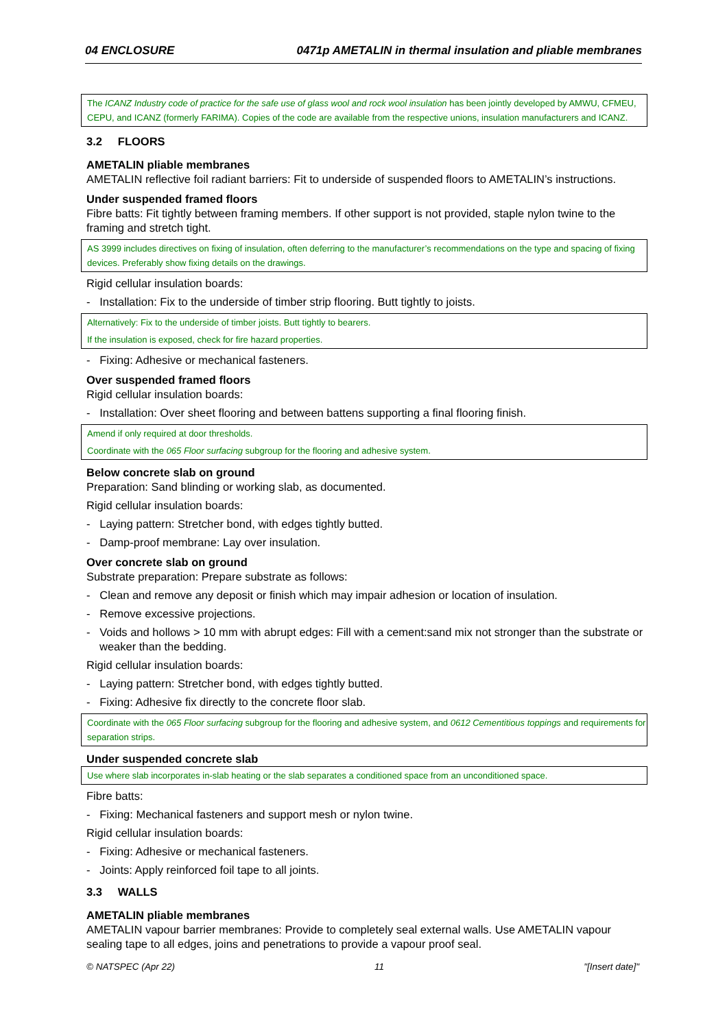04 ENCLOSURE 0471p AMETALIN in thermal insulation and pliable membranes
The ICANZ Industry code of practice for the safe use of glass wool and rock wool insulation has been jointly developed by AMWU, CFMEU, CEPU, and ICANZ (formerly FARIMA). Copies of the code are available from the respective unions, insulation manufacturers and ICANZ.
3.2 FLOORS
AMETALIN pliable membranes
AMETALIN reflective foil radiant barriers: Fit to underside of suspended floors to AMETALIN’s instructions.
Under suspended framed floors
Fibre batts: Fit tightly between framing members. If other support is not provided, staple nylon twine to the framing and stretch tight.
AS 3999 includes directives on fixing of insulation, often deferring to the manufacturer’s recommendations on the type and spacing of fixing devices. Preferably show fixing details on the drawings.
Rigid cellular insulation boards:
- Installation: Fix to the underside of timber strip flooring. Butt tightly to joists.
Alternatively: Fix to the underside of timber joists. Butt tightly to bearers.
If the insulation is exposed, check for fire hazard properties.
- Fixing: Adhesive or mechanical fasteners.
Over suspended framed floors
Rigid cellular insulation boards:
- Installation: Over sheet flooring and between battens supporting a final flooring finish.
Amend if only required at door thresholds.
Coordinate with the 065 Floor surfacing subgroup for the flooring and adhesive system.
Below concrete slab on ground
Preparation: Sand blinding or working slab, as documented.
Rigid cellular insulation boards:
- Laying pattern: Stretcher bond, with edges tightly butted.
- Damp-proof membrane: Lay over insulation.
Over concrete slab on ground
Substrate preparation: Prepare substrate as follows:
- Clean and remove any deposit or finish which may impair adhesion or location of insulation.
- Remove excessive projections.
- Voids and hollows > 10 mm with abrupt edges: Fill with a cement:sand mix not stronger than the substrate or weaker than the bedding.
Rigid cellular insulation boards:
- Laying pattern: Stretcher bond, with edges tightly butted.
- Fixing: Adhesive fix directly to the concrete floor slab.
Coordinate with the 065 Floor surfacing subgroup for the flooring and adhesive system, and 0612 Cementitious toppings and requirements for separation strips.
Under suspended concrete slab
Use where slab incorporates in-slab heating or the slab separates a conditioned space from an unconditioned space.
Fibre batts:
- Fixing: Mechanical fasteners and support mesh or nylon twine.
Rigid cellular insulation boards:
- Fixing: Adhesive or mechanical fasteners.
- Joints: Apply reinforced foil tape to all joints.
3.3 WALLS
AMETALIN pliable membranes
AMETALIN vapour barrier membranes: Provide to completely seal external walls. Use AMETALIN vapour sealing tape to all edges, joins and penetrations to provide a vapour proof seal.
© NATSPEC (Apr 22) 11 "[Insert date]"